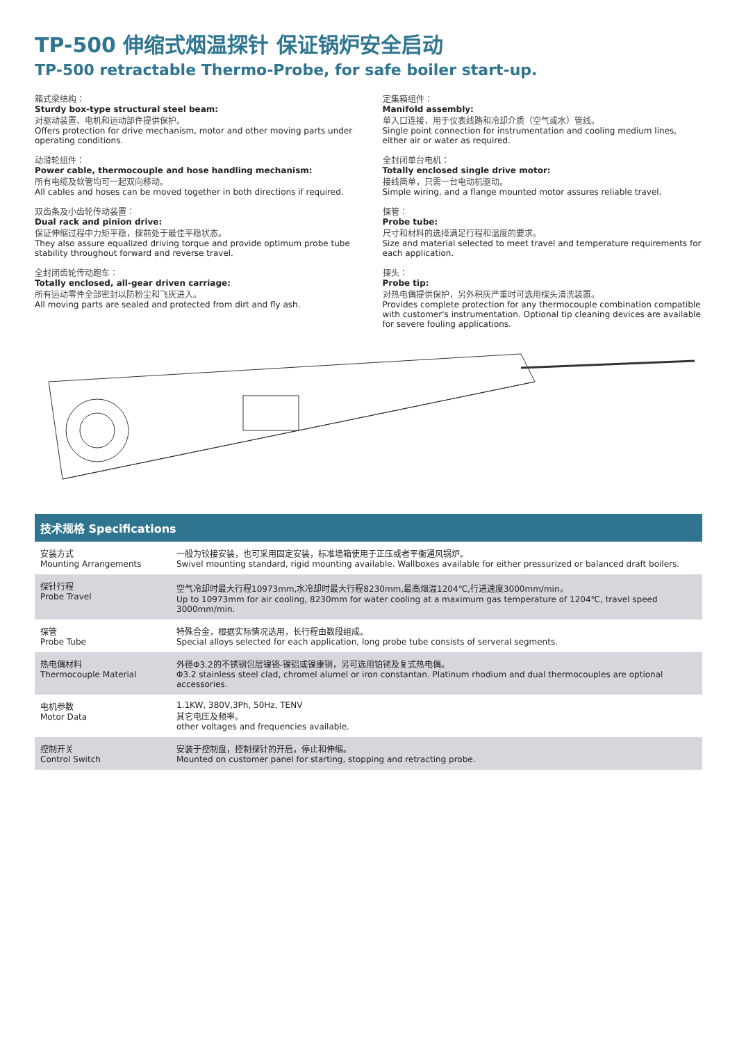TP-500 伸缩式烟温探针 保证锅炉安全启动
TP-500 retractable Thermo-Probe, for safe boiler start-up.
箱式梁结构：
Sturdy box-type structural steel beam:
对驱动装置、电机和运动部件提供保护。
Offers protection for drive mechanism, motor and other moving parts under operating conditions.
动滑轮组件：
Power cable, thermocouple and hose handling mechanism:
所有电缆及软管均可一起双向移动。
All cables and hoses can be moved together in both directions if required.
双齿条及小齿轮传动装置：
Dual rack and pinion drive:
保证伸缩过程中力矩平稳，探前处于最佳平稳状态。
They also assure equalized driving torque and provide optimum probe tube stability throughout forward and reverse travel.
全封闭齿轮传动跑车：
Totally enclosed, all-gear driven carriage:
所有运动零件全部密封以防粉尘和飞灰进入。
All moving parts are sealed and protected from dirt and fly ash.
定集箱组件：
Manifold assembly:
单入口连接，用于仪表线路和冷却介质（空气或水）管线。
Single point connection for instrumentation and cooling medium lines, either air or water as required.
全封闭单台电机：
Totally enclosed single drive motor:
接线简单，只需一台电动机驱动。
Simple wiring, and a flange mounted motor assures reliable travel.
探管：
Probe tube:
尺寸和材料的选择满足行程和温度的要求。
Size and material selected to meet travel and temperature requirements for each application.
探头：
Probe tip:
对热电偶提供保护，另外积灰严重时可选用探头清洗装置。
Provides complete protection for any thermocouple combination compatible with customer's instrumentation. Optional tip cleaning devices are available for severe fouling applications.
| 技术规格 Specifications | |
| --- | --- |
| 安装方式 Mounting Arrangements | 一般为铰接安装，也可采用固定安装，标准墙箱使用于正压或者平衡通风锅炉。 Swivel mounting standard, rigid mounting available. Wallboxes available for either pressurized or balanced draft boilers. |
| 探针行程 Probe Travel | 空气冷却时最大行程10973mm,水冷却时最大行程8230mm,最高烟温1204℃,行进速度3000mm/min。 Up to 10973mm for air cooling, 8230mm for water cooling at a maximum gas temperature of 1204℃, travel speed 3000mm/min. |
| 探管 Probe Tube | 特殊合金，根据实际情况选用，长行程由数段组成。 Special alloys selected for each application, long probe tube consists of serveral segments. |
| 热电偶材料 Thermocouple Material | 外径Φ3.2的不锈钢包层镍铬-镍铝或镍康铜，另可选用铂铑及复式热电偶。 Φ3.2 stainless steel clad, chromel alumel or iron constantan. Platinum rhodium and dual thermocouples are optional accessories. |
| 电机参数 Motor Data | 1.1KW, 380V,3Ph, 50Hz, TENV 其它电压及频率。 other voltages and frequencies available. |
| 控制开关 Control Switch | 安装于控制盘，控制探针的开启，停止和伸缩。 Mounted on customer panel for starting, stopping and retracting probe. |